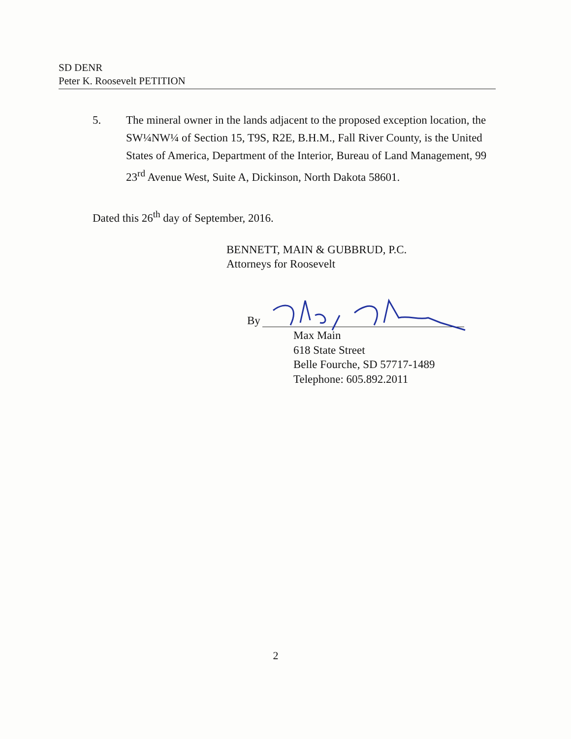SD DENR
Peter K. Roosevelt PETITION
5. The mineral owner in the lands adjacent to the proposed exception location, the SW¼NW¼ of Section 15, T9S, R2E, B.H.M., Fall River County, is the United States of America, Department of the Interior, Bureau of Land Management, 99 23<sup>rd</sup> Avenue West, Suite A, Dickinson, North Dakota 58601.
Dated this 26<sup>th</sup> day of September, 2016.
BENNETT, MAIN & GUBBRUD, P.C.
Attorneys for Roosevelt
By
Max Main
618 State Street
Belle Fourche, SD 57717-1489
Telephone: 605.892.2011
2